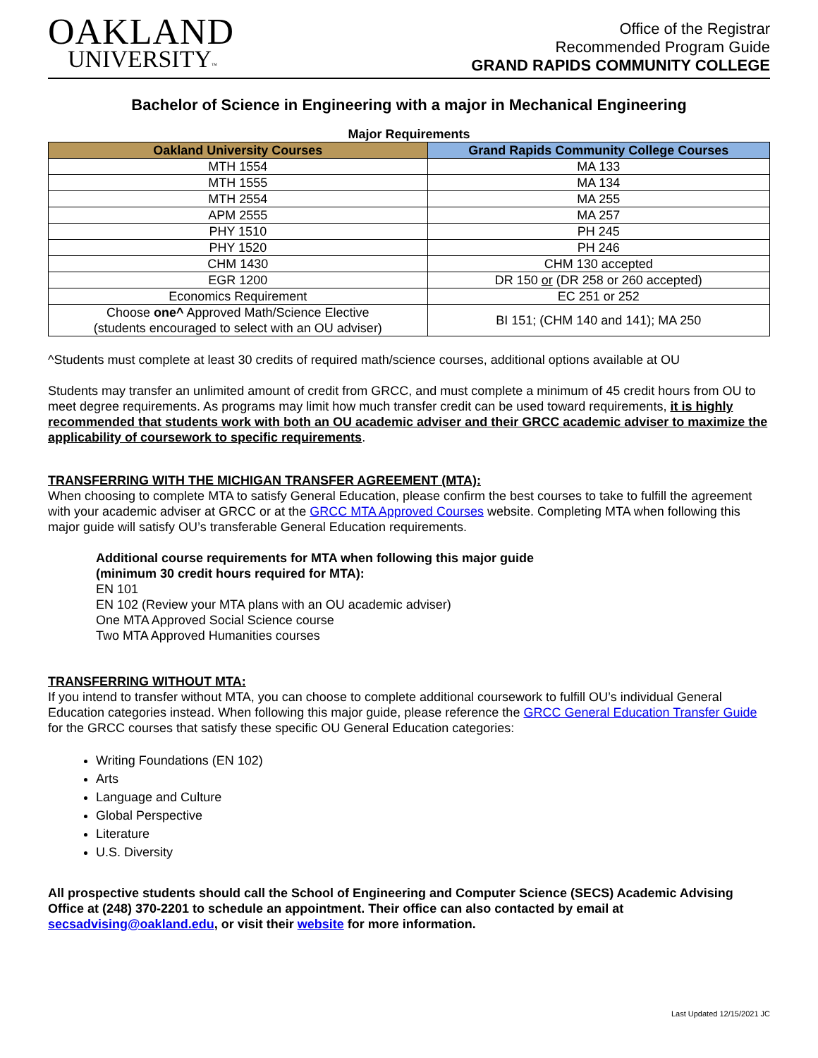OAKLAND
UNIVERSITY™
Office of the Registrar
Recommended Program Guide
GRAND RAPIDS COMMUNITY COLLEGE
Bachelor of Science in Engineering with a major in Mechanical Engineering
Major Requirements
| Oakland University Courses | Grand Rapids Community College Courses |
| --- | --- |
| MTH 1554 | MA 133 |
| MTH 1555 | MA 134 |
| MTH 2554 | MA 255 |
| APM 2555 | MA 257 |
| PHY 1510 | PH 245 |
| PHY 1520 | PH 246 |
| CHM 1430 | CHM 130 accepted |
| EGR 1200 | DR 150 or (DR 258 or 260 accepted) |
| Economics Requirement | EC 251 or 252 |
| Choose one^ Approved Math/Science Elective (students encouraged to select with an OU adviser) | BI 151; (CHM 140 and 141); MA 250 |
^Students must complete at least 30 credits of required math/science courses, additional options available at OU
Students may transfer an unlimited amount of credit from GRCC, and must complete a minimum of 45 credit hours from OU to meet degree requirements. As programs may limit how much transfer credit can be used toward requirements, it is highly recommended that students work with both an OU academic adviser and their GRCC academic adviser to maximize the applicability of coursework to specific requirements.
TRANSFERRING WITH THE MICHIGAN TRANSFER AGREEMENT (MTA):
When choosing to complete MTA to satisfy General Education, please confirm the best courses to take to fulfill the agreement with your academic adviser at GRCC or at the GRCC MTA Approved Courses website. Completing MTA when following this major guide will satisfy OU’s transferable General Education requirements.
Additional course requirements for MTA when following this major guide
(minimum 30 credit hours required for MTA):
EN 101
EN 102 (Review your MTA plans with an OU academic adviser)
One MTA Approved Social Science course
Two MTA Approved Humanities courses
TRANSFERRING WITHOUT MTA:
If you intend to transfer without MTA, you can choose to complete additional coursework to fulfill OU’s individual General Education categories instead. When following this major guide, please reference the GRCC General Education Transfer Guide for the GRCC courses that satisfy these specific OU General Education categories:
Writing Foundations (EN 102)
Arts
Language and Culture
Global Perspective
Literature
U.S. Diversity
All prospective students should call the School of Engineering and Computer Science (SECS) Academic Advising Office at (248) 370-2201 to schedule an appointment. Their office can also contacted by email at secsadvising@oakland.edu, or visit their website for more information.
Last Updated 12/15/2021 JC